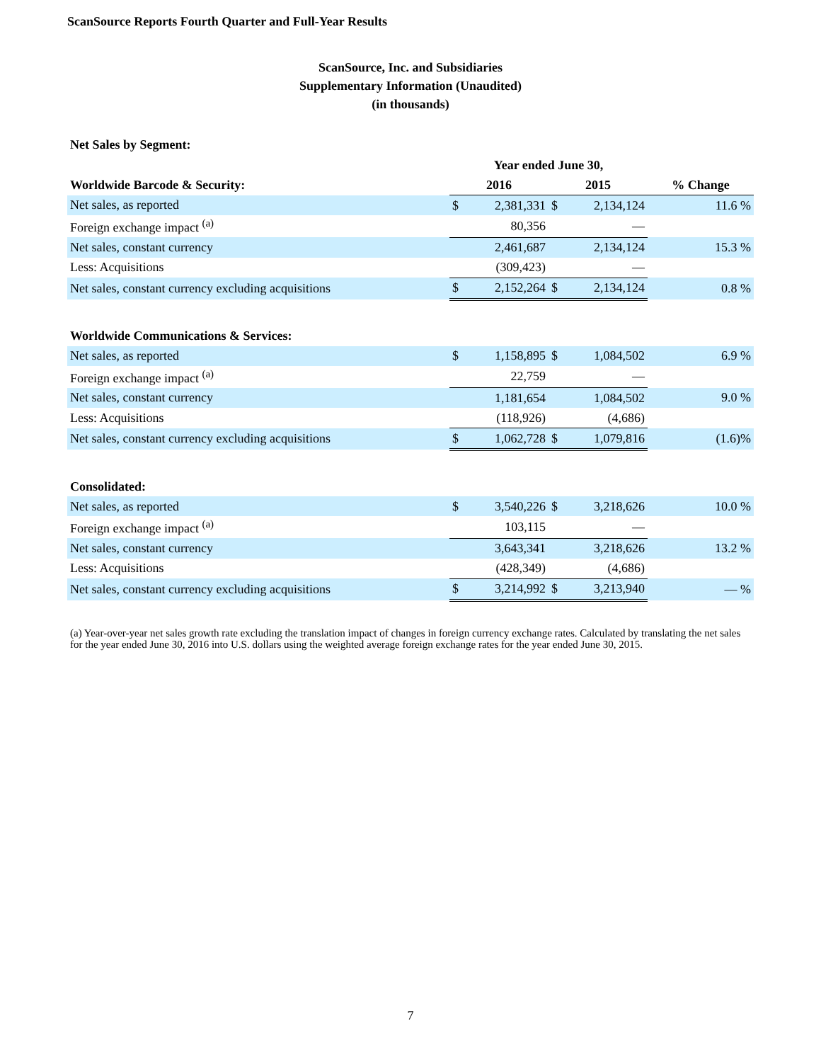ScanSource Reports Fourth Quarter and Full-Year Results
ScanSource, Inc. and Subsidiaries
Supplementary Information (Unaudited)
(in thousands)
Net Sales by Segment:
| | Year ended June 30, | | | | |
| --- | --- | --- | --- | --- | --- |
| Worldwide Barcode & Security: | 2016 | | 2015 | | % Change |
| Net sales, as reported | $ | 2,381,331 | $ | 2,134,124 | 11.6 % |
| Foreign exchange impact <sup>(a)</sup> | | 80,356 | | — | |
| Net sales, constant currency | | 2,461,687 | | 2,134,124 | 15.3 % |
| Less: Acquisitions | | (309,423) | | — | |
| Net sales, constant currency excluding acquisitions | $ | 2,152,264 | $ | 2,134,124 | 0.8 % |
| Worldwide Communications & Services: | | | | | |
| Net sales, as reported | $ | 1,158,895 | $ | 1,084,502 | 6.9 % |
| Foreign exchange impact <sup>(a)</sup> | | 22,759 | | — | |
| Net sales, constant currency | | 1,181,654 | | 1,084,502 | 9.0 % |
| Less: Acquisitions | | (118,926) | | (4,686) | |
| Net sales, constant currency excluding acquisitions | $ | 1,062,728 | $ | 1,079,816 | (1.6)% |
| Consolidated: | | | | | |
| Net sales, as reported | $ | 3,540,226 | $ | 3,218,626 | 10.0 % |
| Foreign exchange impact <sup>(a)</sup> | | 103,115 | | — | |
| Net sales, constant currency | | 3,643,341 | | 3,218,626 | 13.2 % |
| Less: Acquisitions | | (428,349) | | (4,686) | |
| Net sales, constant currency excluding acquisitions | $ | 3,214,992 | $ | 3,213,940 | — % |
(a) Year-over-year net sales growth rate excluding the translation impact of changes in foreign currency exchange rates. Calculated by translating the net sales for the year ended June 30, 2016 into U.S. dollars using the weighted average foreign exchange rates for the year ended June 30, 2015.
7